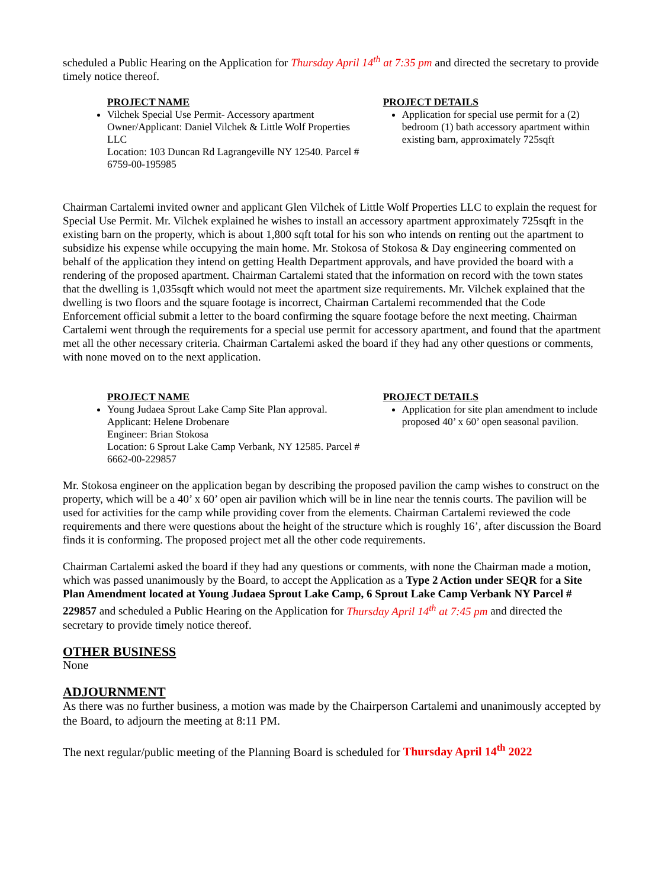scheduled a Public Hearing on the Application for Thursday April 14<sup>th</sup> at 7:35 pm and directed the secretary to provide timely notice thereof.
PROJECT NAME
Vilchek Special Use Permit- Accessory apartment
Owner/Applicant: Daniel Vilchek & Little Wolf Properties LLC
Location: 103 Duncan Rd Lagrangeville NY 12540. Parcel # 6759-00-195985
PROJECT DETAILS
Application for special use permit for a (2) bedroom (1) bath accessory apartment within existing barn, approximately 725sqft
Chairman Cartalemi invited owner and applicant Glen Vilchek of Little Wolf Properties LLC to explain the request for Special Use Permit. Mr. Vilchek explained he wishes to install an accessory apartment approximately 725sqft in the existing barn on the property, which is about 1,800 sqft total for his son who intends on renting out the apartment to subsidize his expense while occupying the main home. Mr. Stokosa of Stokosa & Day engineering commented on behalf of the application they intend on getting Health Department approvals, and have provided the board with a rendering of the proposed apartment. Chairman Cartalemi stated that the information on record with the town states that the dwelling is 1,035sqft which would not meet the apartment size requirements. Mr. Vilchek explained that the dwelling is two floors and the square footage is incorrect, Chairman Cartalemi recommended that the Code Enforcement official submit a letter to the board confirming the square footage before the next meeting. Chairman Cartalemi went through the requirements for a special use permit for accessory apartment, and found that the apartment met all the other necessary criteria. Chairman Cartalemi asked the board if they had any other questions or comments, with none moved on to the next application.
PROJECT NAME
Young Judaea Sprout Lake Camp Site Plan approval.
Applicant: Helene Drobenare
Engineer: Brian Stokosa
Location: 6 Sprout Lake Camp Verbank, NY 12585. Parcel # 6662-00-229857
PROJECT DETAILS
Application for site plan amendment to include proposed 40’ x 60’ open seasonal pavilion.
Mr. Stokosa engineer on the application began by describing the proposed pavilion the camp wishes to construct on the property, which will be a 40’ x 60’ open air pavilion which will be in line near the tennis courts. The pavilion will be used for activities for the camp while providing cover from the elements. Chairman Cartalemi reviewed the code requirements and there were questions about the height of the structure which is roughly 16’, after discussion the Board finds it is conforming. The proposed project met all the other code requirements.
Chairman Cartalemi asked the board if they had any questions or comments, with none the Chairman made a motion, which was passed unanimously by the Board, to accept the Application as a Type 2 Action under SEQR for a Site Plan Amendment located at Young Judaea Sprout Lake Camp, 6 Sprout Lake Camp Verbank NY Parcel # 229857 and scheduled a Public Hearing on the Application for Thursday April 14<sup>th</sup> at 7:45 pm and directed the secretary to provide timely notice thereof.
OTHER BUSINESS
None
ADJOURNMENT
As there was no further business, a motion was made by the Chairperson Cartalemi and unanimously accepted by the Board, to adjourn the meeting at 8:11 PM.
The next regular/public meeting of the Planning Board is scheduled for Thursday April 14<sup>th</sup> 2022